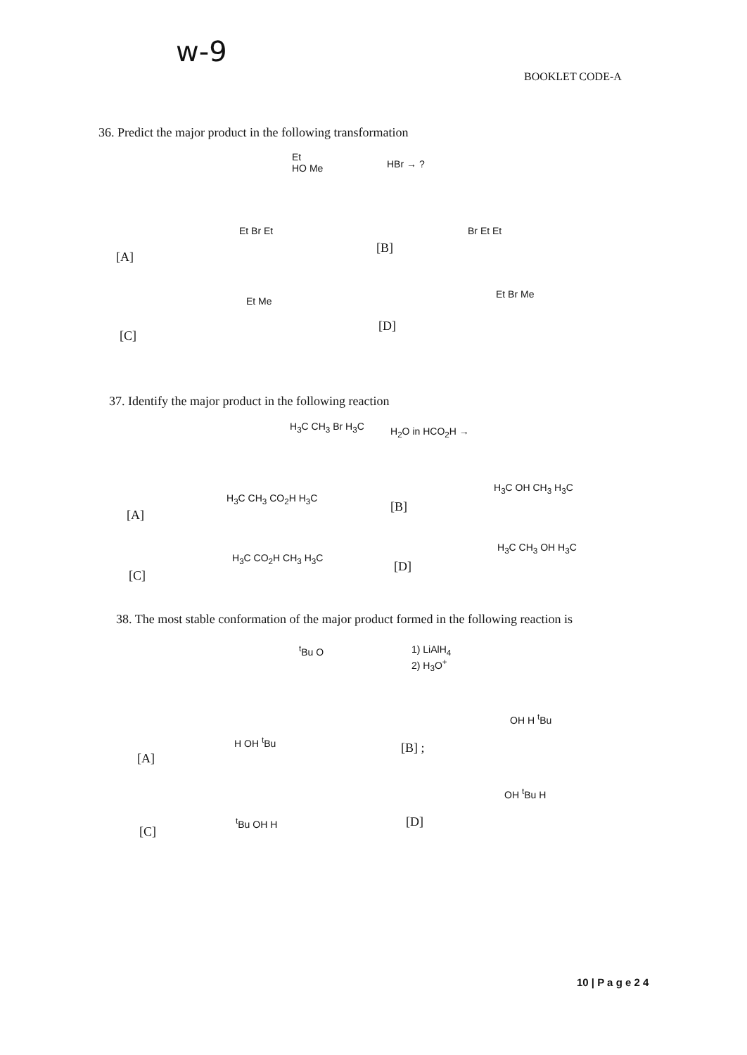w-9
BOOKLET CODE-A
36. Predict the major product in the following transformation
Et
HO Me
HBr → ?
[A]
Et Br Et
[B]
Br Et Et
[C]
Et Me
[D]
Et Br Me
37. Identify the major product in the following reaction
H<sub>3</sub>C CH<sub>3</sub> Br H<sub>3</sub>C H<sub>2</sub>O in HCO<sub>2</sub>H →
[A]
H<sub>3</sub>C CH<sub>3</sub> CO<sub>2</sub>H H<sub>3</sub>C
[B]
H<sub>3</sub>C OH CH<sub>3</sub> H<sub>3</sub>C
[C]
H<sub>3</sub>C CO<sub>2</sub>H CH<sub>3</sub> H<sub>3</sub>C
[D]
H<sub>3</sub>C CH<sub>3</sub> OH H<sub>3</sub>C
38. The most stable conformation of the major product formed in the following reaction is
<sup>t</sup> Bu O
1) LiAlH<sub>4</sub>
2) H<sub>3</sub>O<sup>+</sup>
[A]
H OH <sup>t</sup>Bu [B] ;
OH H <sup>t</sup>Bu
[C]
<sup>t</sup> Bu OH H [D]
OH <sup>t</sup>Bu H
10 | P a g e 2 4